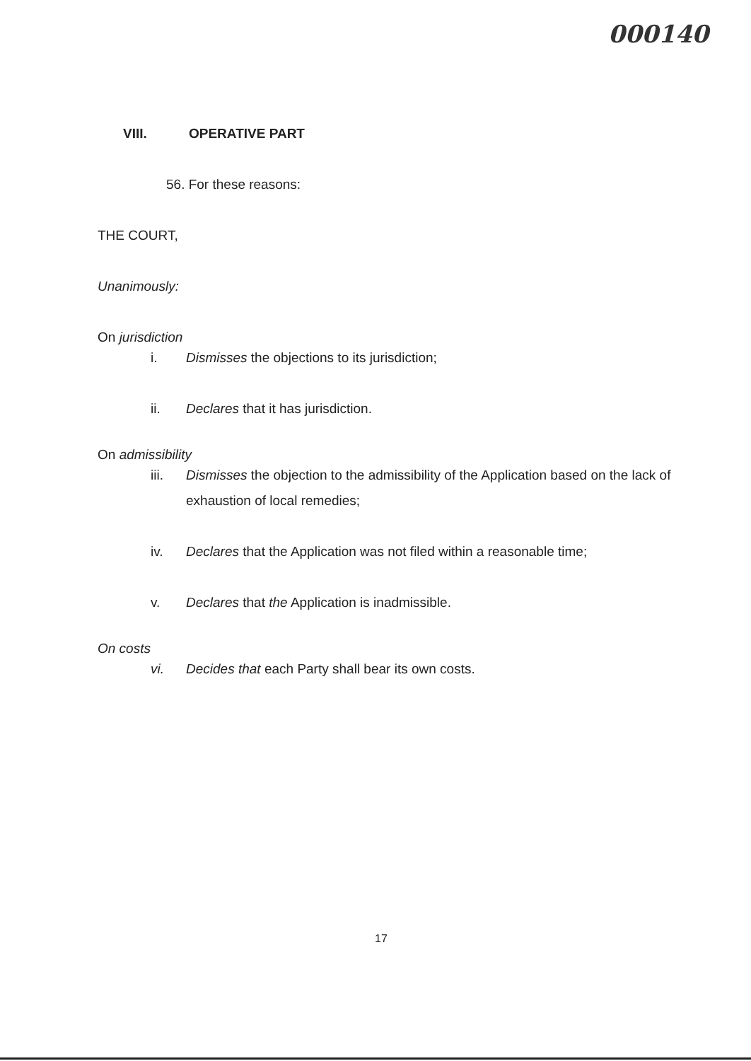000140
VIII. OPERATIVE PART
56. For these reasons:
THE COURT,
Unanimously:
On jurisdiction
i. Dismisses the objections to its jurisdiction;
ii. Declares that it has jurisdiction.
On admissibility
iii. Dismisses the objection to the admissibility of the Application based on the lack of exhaustion of local remedies;
iv. Declares that the Application was not filed within a reasonable time;
v. Declares that the Application is inadmissible.
On costs
vi. Decides that each Party shall bear its own costs.
17